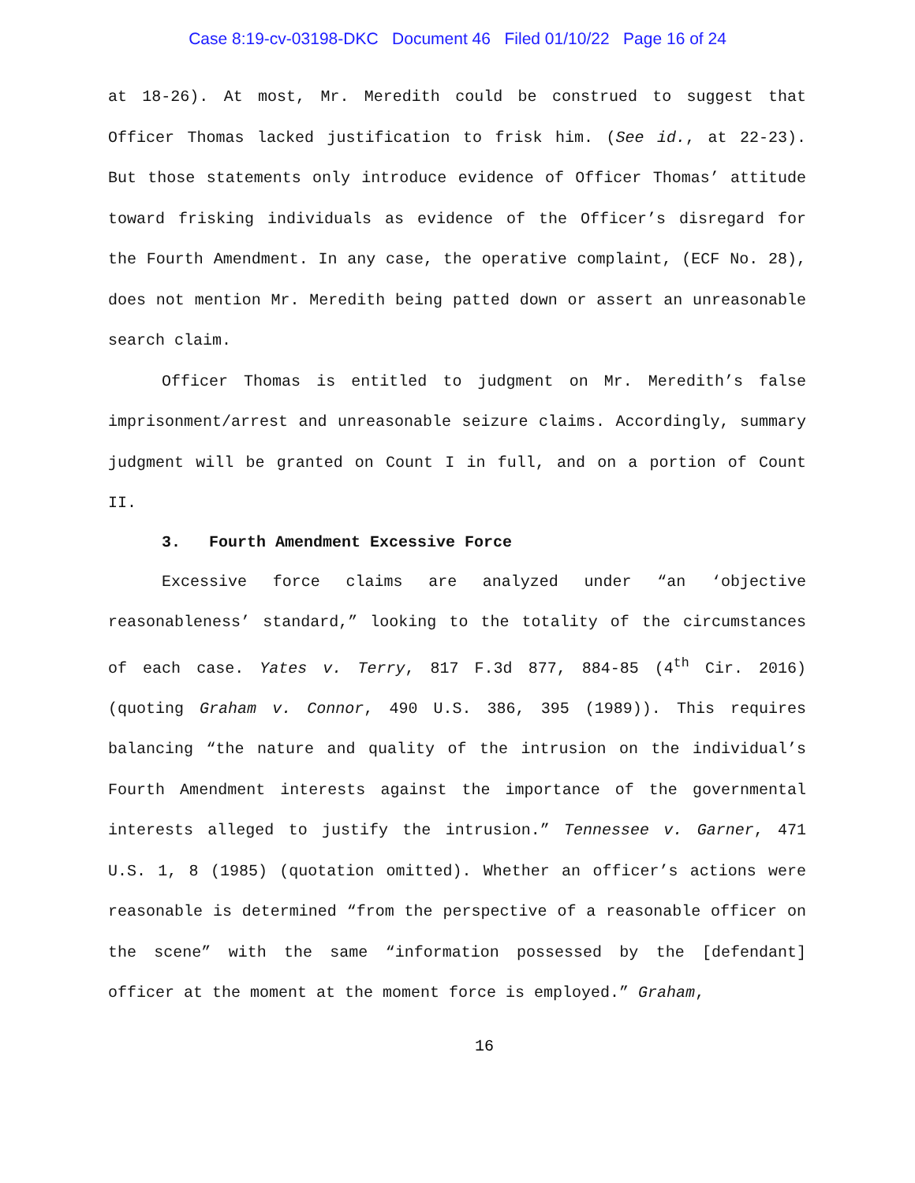Case 8:19-cv-03198-DKC Document 46 Filed 01/10/22 Page 16 of 24
at 18-26). At most, Mr. Meredith could be construed to suggest that Officer Thomas lacked justification to frisk him. (See id., at 22-23). But those statements only introduce evidence of Officer Thomas’ attitude toward frisking individuals as evidence of the Officer’s disregard for the Fourth Amendment. In any case, the operative complaint, (ECF No. 28), does not mention Mr. Meredith being patted down or assert an unreasonable search claim.
Officer Thomas is entitled to judgment on Mr. Meredith’s false imprisonment/arrest and unreasonable seizure claims. Accordingly, summary judgment will be granted on Count I in full, and on a portion of Count II.
3. Fourth Amendment Excessive Force
Excessive force claims are analyzed under “an ‘objective reasonableness’ standard,” looking to the totality of the circumstances of each case. Yates v. Terry, 817 F.3d 877, 884-85 (4<sup>th</sup> Cir. 2016) (quoting Graham v. Connor, 490 U.S. 386, 395 (1989)). This requires balancing “the nature and quality of the intrusion on the individual’s Fourth Amendment interests against the importance of the governmental interests alleged to justify the intrusion.” Tennessee v. Garner, 471 U.S. 1, 8 (1985) (quotation omitted). Whether an officer’s actions were reasonable is determined “from the perspective of a reasonable officer on the scene” with the same “information possessed by the [defendant] officer at the moment at the moment force is employed.” Graham,
16